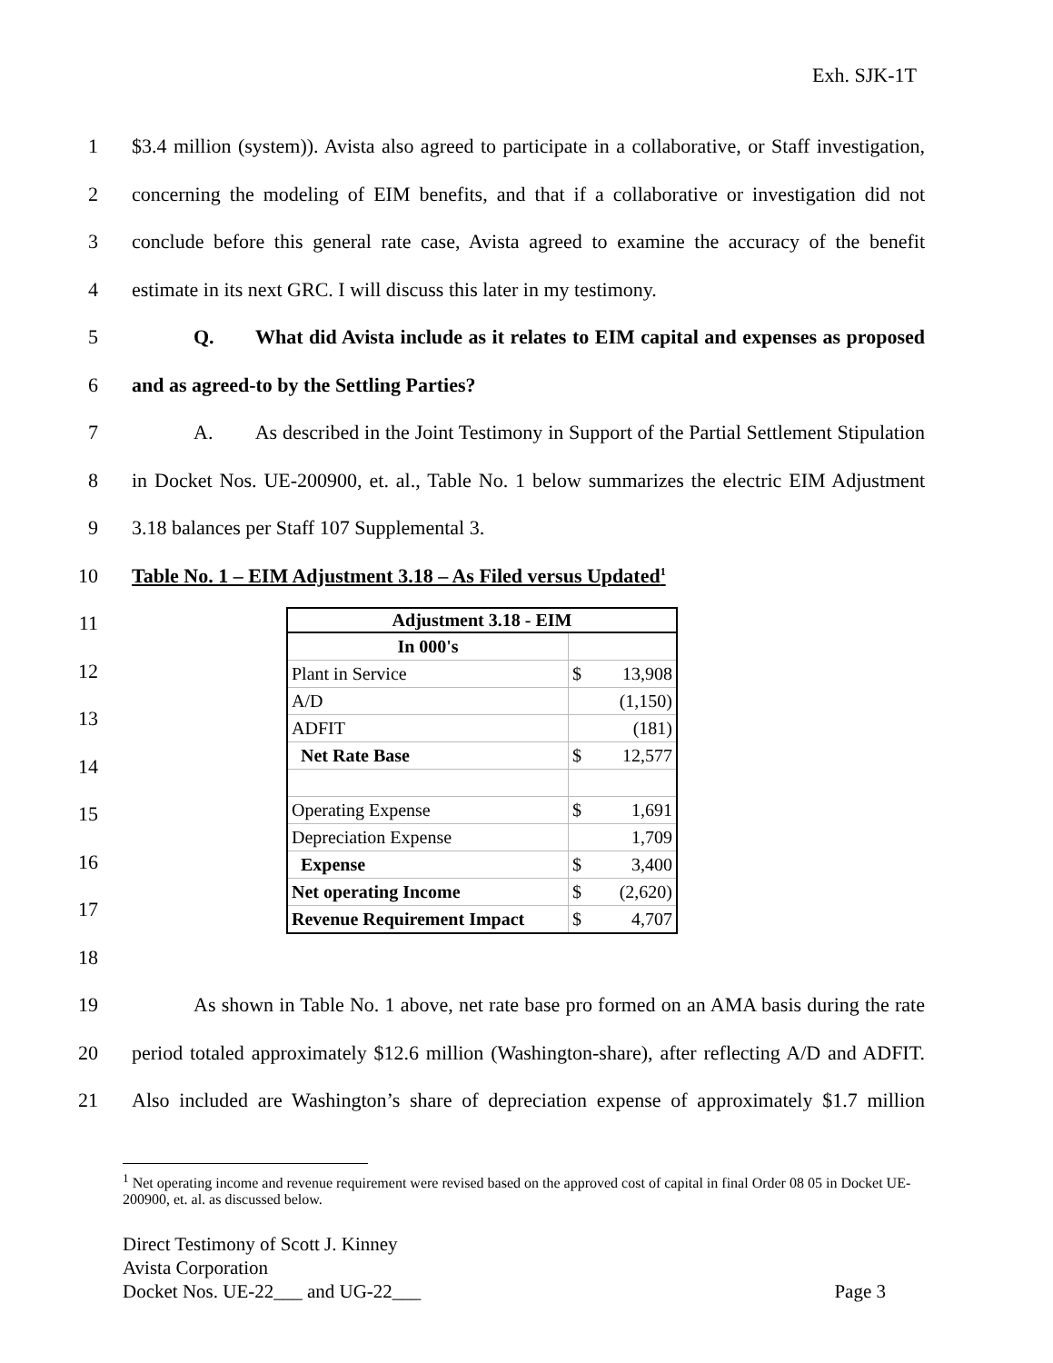Exh. SJK-1T
1 $3.4 million (system)). Avista also agreed to participate in a collaborative, or Staff investigation,
2 concerning the modeling of EIM benefits, and that if a collaborative or investigation did not
3 conclude before this general rate case, Avista agreed to examine the accuracy of the benefit
4 estimate in its next GRC. I will discuss this later in my testimony.
5 Q. What did Avista include as it relates to EIM capital and expenses as proposed
6 and as agreed-to by the Settling Parties?
7 A. As described in the Joint Testimony in Support of the Partial Settlement Stipulation
8 in Docket Nos. UE-200900, et. al., Table No. 1 below summarizes the electric EIM Adjustment
9 3.18 balances per Staff 107 Supplemental 3.
10 Table No. 1 – EIM Adjustment 3.18 – As Filed versus Updated<sup>1</sup>
11
12
13
14
15
16
17
18
| Adjustment 3.18 - EIM | |
| --- | --- |
| In 000's | |
| Plant in Service | $ 13,908 |
| A/D | (1,150) |
| ADFIT | (181) |
| Net Rate Base | $ 12,577 |
| Operating Expense | $ 1,691 |
| Depreciation Expense | 1,709 |
| Expense | $ 3,400 |
| Net operating Income | $ (2,620) |
| Revenue Requirement Impact | $ 4,707 |
19 As shown in Table No. 1 above, net rate base pro formed on an AMA basis during the rate
20 period totaled approximately $12.6 million (Washington-share), after reflecting A/D and ADFIT.
21 Also included are Washington’s share of depreciation expense of approximately $1.7 million
<sup>1</sup> Net operating income and revenue requirement were revised based on the approved cost of capital in final Order 08 05 in Docket UE-200900, et. al. as discussed below.
Direct Testimony of Scott J. Kinney
Avista Corporation
Docket Nos. UE-22___ and UG-22___ Page 3